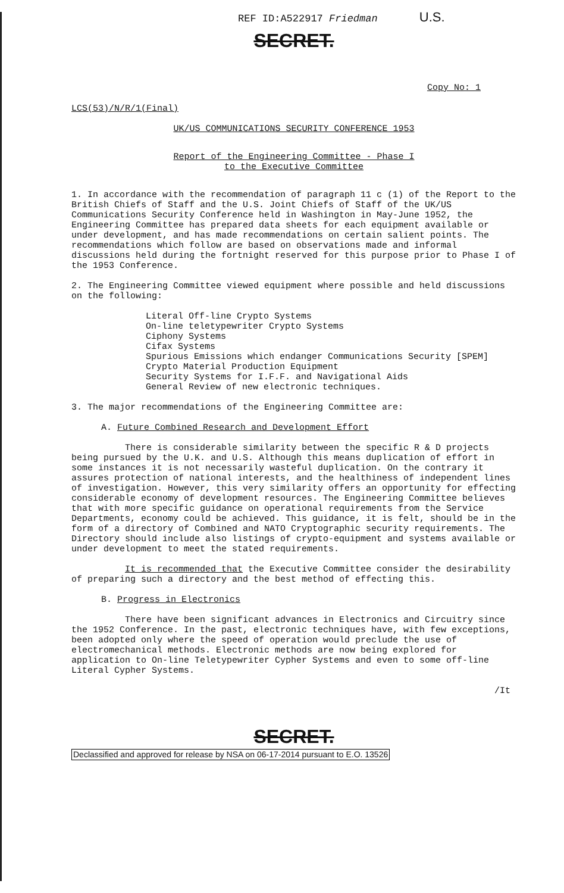REF ID:A522917 Friedman U.S.
SECRET.
Copy No: 1
LCS(53)/N/R/1(Final)
UK/US COMMUNICATIONS SECURITY CONFERENCE 1953
Report of the Engineering Committee - Phase I
to the Executive Committee
1. In accordance with the recommendation of paragraph 11 c (1) of the Report to the British Chiefs of Staff and the U.S. Joint Chiefs of Staff of the UK/US Communications Security Conference held in Washington in May-June 1952, the Engineering Committee has prepared data sheets for each equipment available or under development, and has made recommendations on certain salient points. The recommendations which follow are based on observations made and informal discussions held during the fortnight reserved for this purpose prior to Phase I of the 1953 Conference.
2. The Engineering Committee viewed equipment where possible and held discussions on the following:
Literal Off-line Crypto Systems
On-line teletypewriter Crypto Systems
Ciphony Systems
Cifax Systems
Spurious Emissions which endanger Communications Security [SPEM]
Crypto Material Production Equipment
Security Systems for I.F.F. and Navigational Aids
General Review of new electronic techniques.
3. The major recommendations of the Engineering Committee are:
A. Future Combined Research and Development Effort
There is considerable similarity between the specific R & D projects being pursued by the U.K. and U.S. Although this means duplication of effort in some instances it is not necessarily wasteful duplication. On the contrary it assures protection of national interests, and the healthiness of independent lines of investigation. However, this very similarity offers an opportunity for effecting considerable economy of development resources. The Engineering Committee believes that with more specific guidance on operational requirements from the Service Departments, economy could be achieved. This guidance, it is felt, should be in the form of a directory of Combined and NATO Cryptographic security requirements. The Directory should include also listings of crypto-equipment and systems available or under development to meet the stated requirements.
It is recommended that the Executive Committee consider the desirability of preparing such a directory and the best method of effecting this.
B. Progress in Electronics
There have been significant advances in Electronics and Circuitry since the 1952 Conference. In the past, electronic techniques have, with few exceptions, been adopted only where the speed of operation would preclude the use of electromechanical methods. Electronic methods are now being explored for application to On-line Teletypewriter Cypher Systems and even to some off-line Literal Cypher Systems.
/It
SECRET.
Declassified and approved for release by NSA on 06-17-2014 pursuant to E.O. 13526